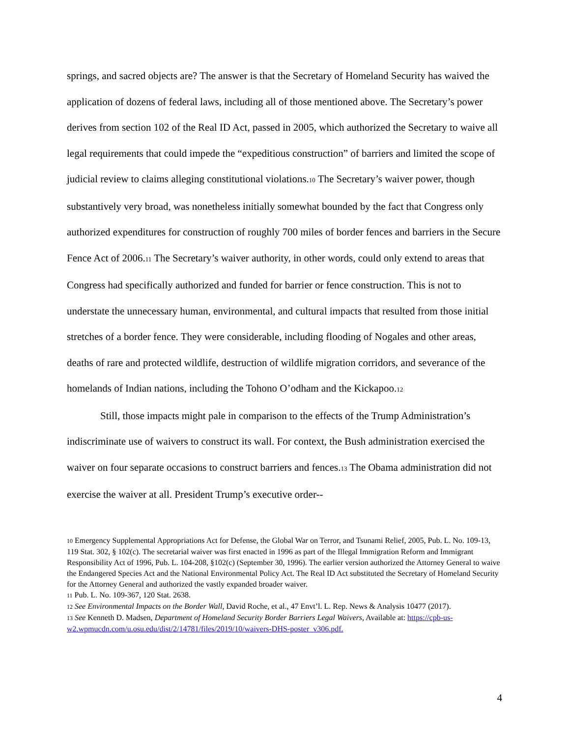springs, and sacred objects are? The answer is that the Secretary of Homeland Security has waived the application of dozens of federal laws, including all of those mentioned above. The Secretary’s power derives from section 102 of the Real ID Act, passed in 2005, which authorized the Secretary to waive all legal requirements that could impede the “expeditious construction” of barriers and limited the scope of judicial review to claims alleging constitutional violations.<sub>10</sub> The Secretary’s waiver power, though substantively very broad, was nonetheless initially somewhat bounded by the fact that Congress only authorized expenditures for construction of roughly 700 miles of border fences and barriers in the Secure Fence Act of 2006.<sub>11</sub> The Secretary’s waiver authority, in other words, could only extend to areas that Congress had specifically authorized and funded for barrier or fence construction. This is not to understate the unnecessary human, environmental, and cultural impacts that resulted from those initial stretches of a border fence. They were considerable, including flooding of Nogales and other areas, deaths of rare and protected wildlife, destruction of wildlife migration corridors, and severance of the homelands of Indian nations, including the Tohono O’odham and the Kickapoo.<sub>12</sub>
Still, those impacts might pale in comparison to the effects of the Trump Administration’s indiscriminate use of waivers to construct its wall. For context, the Bush administration exercised the waiver on four separate occasions to construct barriers and fences.<sub>13</sub> The Obama administration did not exercise the waiver at all. President Trump’s executive order--
10 Emergency Supplemental Appropriations Act for Defense, the Global War on Terror, and Tsunami Relief, 2005, Pub. L. No. 109-13, 119 Stat. 302, § 102(c). The secretarial waiver was first enacted in 1996 as part of the Illegal Immigration Reform and Immigrant Responsibility Act of 1996, Pub. L. 104-208, §102(c) (September 30, 1996). The earlier version authorized the Attorney General to waive the Endangered Species Act and the National Environmental Policy Act. The Real ID Act substituted the Secretary of Homeland Security for the Attorney General and authorized the vastly expanded broader waiver.
11 Pub. L. No. 109-367, 120 Stat. 2638.
12 See Environmental Impacts on the Border Wall, David Roche, et al., 47 Envt’l. L. Rep. News & Analysis 10477 (2017).
13 See Kenneth D. Madsen, Department of Homeland Security Border Barriers Legal Waivers, Available at: https://cpb-us-w2.wpmucdn.com/u.osu.edu/dist/2/14781/files/2019/10/waivers-DHS-poster_v306.pdf.
4